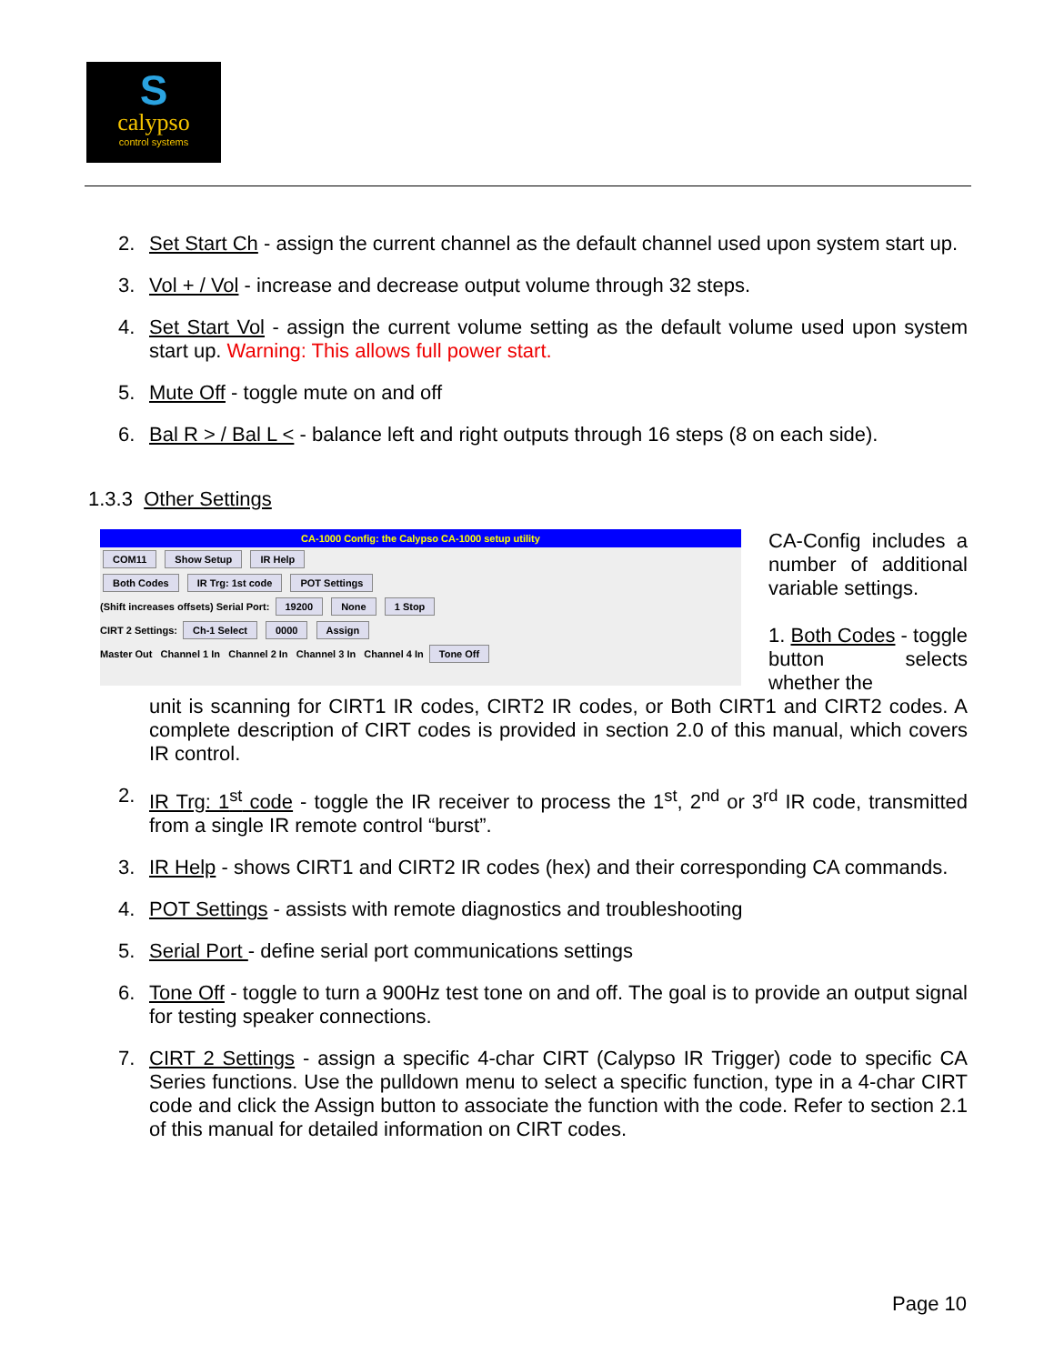S
calypso
control systems
2. Set Start Ch - assign the current channel as the default channel used upon system start up.
3. Vol + / Vol - increase and decrease output volume through 32 steps.
4. Set Start Vol - assign the current volume setting as the default volume used upon system start up. Warning: This allows full power start.
5. Mute Off - toggle mute on and off
6. Bal R > / Bal L < - balance left and right outputs through 16 steps (8 on each side).
1.3.3 Other Settings
CA-1000 Config: the Calypso CA-1000 setup utility
COM11 Show Setup IR Help
Both Codes IR Trg: 1st code POT Settings
(Shift increases offsets) Serial Port: 19200 None 1 Stop
CIRT 2 Settings: Ch-1 Select 0000 Assign
Master Out Channel 1 In Channel 2 In Channel 3 In Channel 4 In Tone Off
CA-Config includes a number of additional variable settings.
1. Both Codes - toggle button selects whether the
unit is scanning for CIRT1 IR codes, CIRT2 IR codes, or Both CIRT1 and CIRT2 codes. A complete description of CIRT codes is provided in section 2.0 of this manual, which covers IR control.
2. IR Trg: 1<sup>st</sup> code - toggle the IR receiver to process the 1<sup>st</sup>, 2<sup>nd</sup> or 3<sup>rd</sup> IR code, transmitted from a single IR remote control “burst”.
3. IR Help - shows CIRT1 and CIRT2 IR codes (hex) and their corresponding CA commands.
4. POT Settings - assists with remote diagnostics and troubleshooting
5. Serial Port - define serial port communications settings
6. Tone Off - toggle to turn a 900Hz test tone on and off. The goal is to provide an output signal for testing speaker connections.
7. CIRT 2 Settings - assign a specific 4-char CIRT (Calypso IR Trigger) code to specific CA Series functions. Use the pulldown menu to select a specific function, type in a 4-char CIRT code and click the Assign button to associate the function with the code. Refer to section 2.1 of this manual for detailed information on CIRT codes.
Page 10